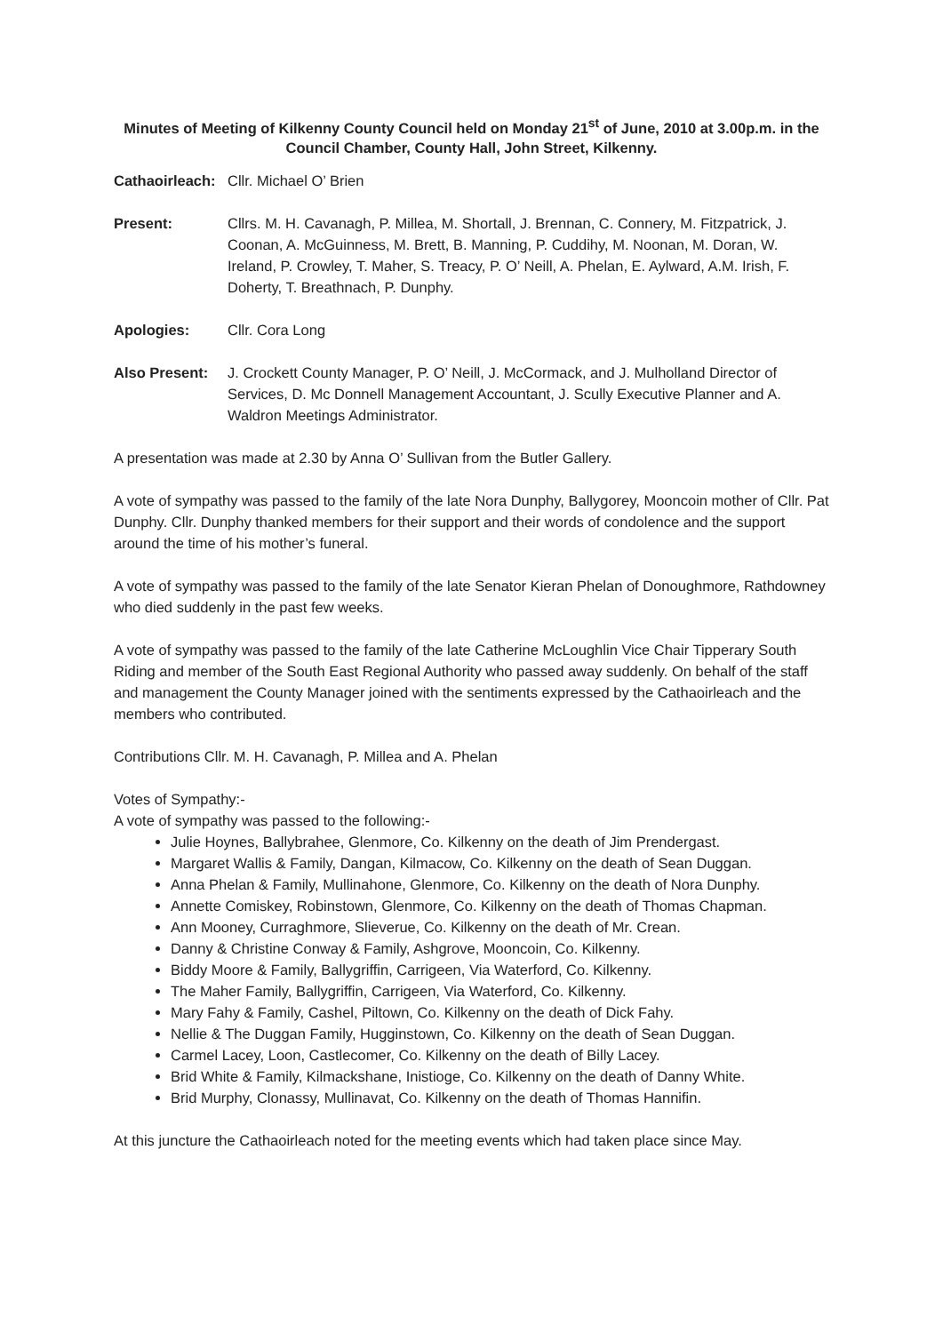Minutes of Meeting of Kilkenny County Council held on Monday 21<sup>st</sup> of June, 2010 at 3.00p.m. in the Council Chamber, County Hall, John Street, Kilkenny.
Cathaoirleach:
Cllr. Michael O’ Brien
Present: Cllrs. M. H. Cavanagh, P. Millea, M. Shortall, J. Brennan, C. Connery, M. Fitzpatrick, J. Coonan, A. McGuinness, M. Brett, B. Manning, P. Cuddihy, M. Noonan, M. Doran, W. Ireland, P. Crowley, T. Maher, S. Treacy, P. O’ Neill, A. Phelan, E. Aylward, A.M. Irish, F. Doherty, T. Breathnach, P. Dunphy.
Apologies: Cllr. Cora Long
Also Present:
J. Crockett County Manager, P. O’ Neill, J. McCormack, and J. Mulholland Director of Services, D. Mc Donnell Management Accountant, J. Scully Executive Planner and A. Waldron Meetings Administrator.
A presentation was made at 2.30 by Anna O’ Sullivan from the Butler Gallery.
A vote of sympathy was passed to the family of the late Nora Dunphy, Ballygorey, Mooncoin mother of Cllr. Pat Dunphy. Cllr. Dunphy thanked members for their support and their words of condolence and the support around the time of his mother’s funeral.
A vote of sympathy was passed to the family of the late Senator Kieran Phelan of Donoughmore, Rathdowney who died suddenly in the past few weeks.
A vote of sympathy was passed to the family of the late Catherine McLoughlin Vice Chair Tipperary South Riding and member of the South East Regional Authority who passed away suddenly. On behalf of the staff and management the County Manager joined with the sentiments expressed by the Cathaoirleach and the members who contributed.
Contributions Cllr. M. H. Cavanagh, P. Millea and A. Phelan
Votes of Sympathy:-
A vote of sympathy was passed to the following:-
Julie Hoynes, Ballybrahee, Glenmore, Co. Kilkenny on the death of Jim Prendergast.
Margaret Wallis & Family, Dangan, Kilmacow, Co. Kilkenny on the death of Sean Duggan.
Anna Phelan & Family, Mullinahone, Glenmore, Co. Kilkenny on the death of Nora Dunphy.
Annette Comiskey, Robinstown, Glenmore, Co. Kilkenny on the death of Thomas Chapman.
Ann Mooney, Curraghmore, Slieverue, Co. Kilkenny on the death of Mr. Crean.
Danny & Christine Conway & Family, Ashgrove, Mooncoin, Co. Kilkenny.
Biddy Moore & Family, Ballygriffin, Carrigeen, Via Waterford, Co. Kilkenny.
The Maher Family, Ballygriffin, Carrigeen, Via Waterford, Co. Kilkenny.
Mary Fahy & Family, Cashel, Piltown, Co. Kilkenny on the death of Dick Fahy.
Nellie & The Duggan Family, Hugginstown, Co. Kilkenny on the death of Sean Duggan.
Carmel Lacey, Loon, Castlecomer, Co. Kilkenny on the death of Billy Lacey.
Brid White & Family, Kilmackshane, Inistioge, Co. Kilkenny on the death of Danny White.
Brid Murphy, Clonassy, Mullinavat, Co. Kilkenny on the death of Thomas Hannifin.
At this juncture the Cathaoirleach noted for the meeting events which had taken place since May.